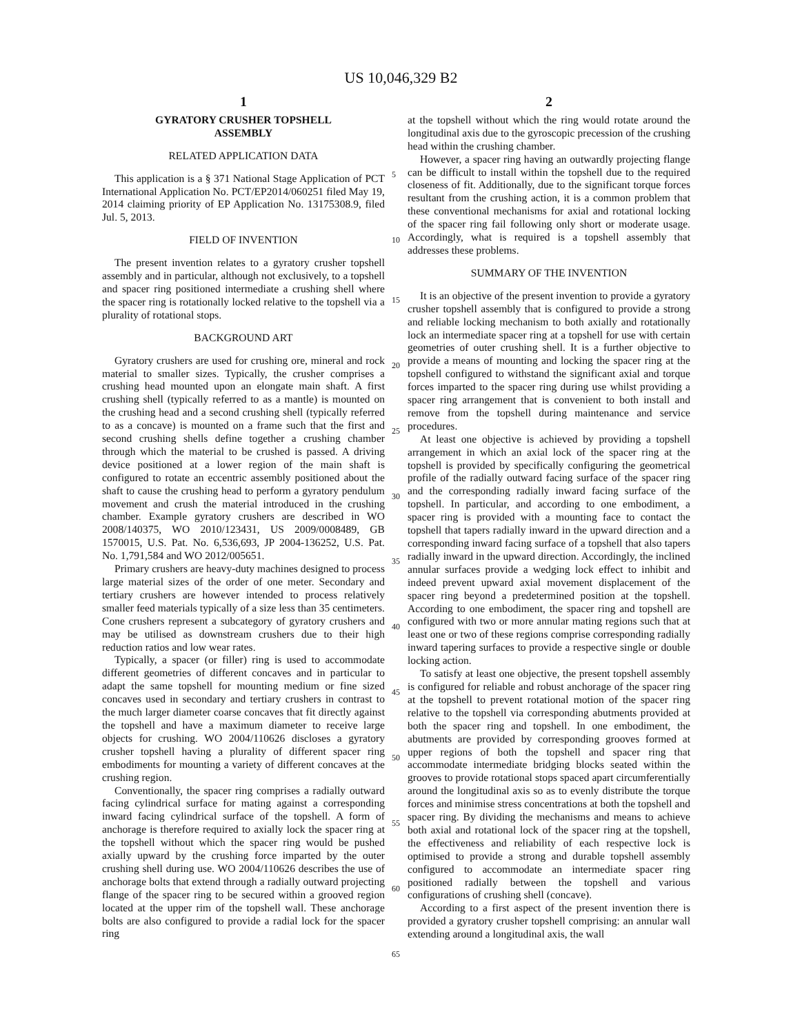US 10,046,329 B2
1
GYRATORY CRUSHER TOPSHELL
ASSEMBLY
RELATED APPLICATION DATA
This application is a § 371 National Stage Application of PCT International Application No. PCT/EP2014/060251 filed May 19, 2014 claiming priority of EP Application No. 13175308.9, filed Jul. 5, 2013.
FIELD OF INVENTION
The present invention relates to a gyratory crusher topshell assembly and in particular, although not exclusively, to a topshell and spacer ring positioned intermediate a crushing shell where the spacer ring is rotationally locked relative to the topshell via a plurality of rotational stops.
BACKGROUND ART
Gyratory crushers are used for crushing ore, mineral and rock material to smaller sizes. Typically, the crusher comprises a crushing head mounted upon an elongate main shaft. A first crushing shell (typically referred to as a mantle) is mounted on the crushing head and a second crushing shell (typically referred to as a concave) is mounted on a frame such that the first and second crushing shells define together a crushing chamber through which the material to be crushed is passed. A driving device positioned at a lower region of the main shaft is configured to rotate an eccentric assembly positioned about the shaft to cause the crushing head to perform a gyratory pendulum movement and crush the material introduced in the crushing chamber. Example gyratory crushers are described in WO 2008/140375, WO 2010/123431, US 2009/0008489, GB 1570015, U.S. Pat. No. 6,536,693, JP 2004-136252, U.S. Pat. No. 1,791,584 and WO 2012/005651.
Primary crushers are heavy-duty machines designed to process large material sizes of the order of one meter. Secondary and tertiary crushers are however intended to process relatively smaller feed materials typically of a size less than 35 centimeters. Cone crushers represent a subcategory of gyratory crushers and may be utilised as downstream crushers due to their high reduction ratios and low wear rates.
Typically, a spacer (or filler) ring is used to accommodate different geometries of different concaves and in particular to adapt the same topshell for mounting medium or fine sized concaves used in secondary and tertiary crushers in contrast to the much larger diameter coarse concaves that fit directly against the topshell and have a maximum diameter to receive large objects for crushing. WO 2004/110626 discloses a gyratory crusher topshell having a plurality of different spacer ring embodiments for mounting a variety of different concaves at the crushing region.
Conventionally, the spacer ring comprises a radially outward facing cylindrical surface for mating against a corresponding inward facing cylindrical surface of the topshell. A form of anchorage is therefore required to axially lock the spacer ring at the topshell without which the spacer ring would be pushed axially upward by the crushing force imparted by the outer crushing shell during use. WO 2004/110626 describes the use of anchorage bolts that extend through a radially outward projecting flange of the spacer ring to be secured within a grooved region located at the upper rim of the topshell wall. These anchorage bolts are also configured to provide a radial lock for the spacer ring
5
10
15
20
25
30
35
40
45
50
55
60
65
2
at the topshell without which the ring would rotate around the longitudinal axis due to the gyroscopic precession of the crushing head within the crushing chamber.
However, a spacer ring having an outwardly projecting flange can be difficult to install within the topshell due to the required closeness of fit. Additionally, due to the significant torque forces resultant from the crushing action, it is a common problem that these conventional mechanisms for axial and rotational locking of the spacer ring fail following only short or moderate usage. Accordingly, what is required is a topshell assembly that addresses these problems.
SUMMARY OF THE INVENTION
It is an objective of the present invention to provide a gyratory crusher topshell assembly that is configured to provide a strong and reliable locking mechanism to both axially and rotationally lock an intermediate spacer ring at a topshell for use with certain geometries of outer crushing shell. It is a further objective to provide a means of mounting and locking the spacer ring at the topshell configured to withstand the significant axial and torque forces imparted to the spacer ring during use whilst providing a spacer ring arrangement that is convenient to both install and remove from the topshell during maintenance and service procedures.
At least one objective is achieved by providing a topshell arrangement in which an axial lock of the spacer ring at the topshell is provided by specifically configuring the geometrical profile of the radially outward facing surface of the spacer ring and the corresponding radially inward facing surface of the topshell. In particular, and according to one embodiment, a spacer ring is provided with a mounting face to contact the topshell that tapers radially inward in the upward direction and a corresponding inward facing surface of a topshell that also tapers radially inward in the upward direction. Accordingly, the inclined annular surfaces provide a wedging lock effect to inhibit and indeed prevent upward axial movement displacement of the spacer ring beyond a predetermined position at the topshell. According to one embodiment, the spacer ring and topshell are configured with two or more annular mating regions such that at least one or two of these regions comprise corresponding radially inward tapering surfaces to provide a respective single or double locking action.
To satisfy at least one objective, the present topshell assembly is configured for reliable and robust anchorage of the spacer ring at the topshell to prevent rotational motion of the spacer ring relative to the topshell via corresponding abutments provided at both the spacer ring and topshell. In one embodiment, the abutments are provided by corresponding grooves formed at upper regions of both the topshell and spacer ring that accommodate intermediate bridging blocks seated within the grooves to provide rotational stops spaced apart circumferentially around the longitudinal axis so as to evenly distribute the torque forces and minimise stress concentrations at both the topshell and spacer ring. By dividing the mechanisms and means to achieve both axial and rotational lock of the spacer ring at the topshell, the effectiveness and reliability of each respective lock is optimised to provide a strong and durable topshell assembly configured to accommodate an intermediate spacer ring positioned radially between the topshell and various configurations of crushing shell (concave).
According to a first aspect of the present invention there is provided a gyratory crusher topshell comprising: an annular wall extending around a longitudinal axis, the wall